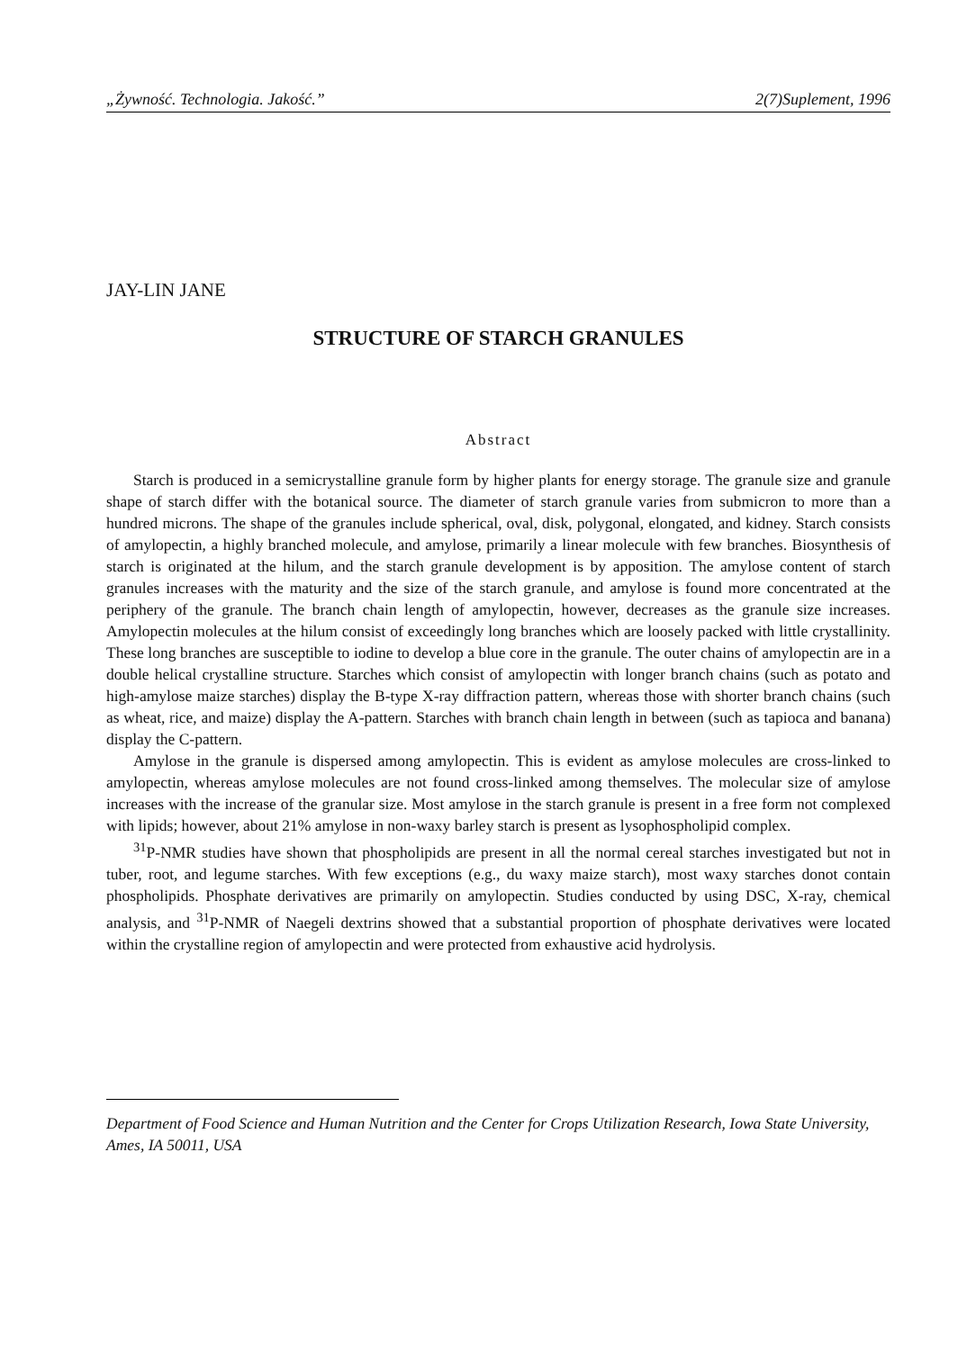„Żywność. Technologia. Jakość.” 2(7)Suplement, 1996
JAY-LIN JANE
STRUCTURE OF STARCH GRANULES
Abstract
Starch is produced in a semicrystalline granule form by higher plants for energy storage. The granule size and granule shape of starch differ with the botanical source. The diameter of starch granule varies from submicron to more than a hundred microns. The shape of the granules include spherical, oval, disk, polygonal, elongated, and kidney. Starch consists of amylopectin, a highly branched molecule, and amylose, primarily a linear molecule with few branches. Biosynthesis of starch is originated at the hilum, and the starch granule development is by apposition. The amylose content of starch granules increases with the maturity and the size of the starch granule, and amylose is found more concentrated at the periphery of the granule. The branch chain length of amylopectin, however, decreases as the granule size increases. Amylopectin molecules at the hilum consist of exceedingly long branches which are loosely packed with little crystallinity. These long branches are susceptible to iodine to develop a blue core in the granule. The outer chains of amylopectin are in a double helical crystalline structure. Starches which consist of amylopectin with longer branch chains (such as potato and high-amylose maize starches) display the B-type X-ray diffraction pattern, whereas those with shorter branch chains (such as wheat, rice, and maize) display the A-pattern. Starches with branch chain length in between (such as tapioca and banana) display the C-pattern.
Amylose in the granule is dispersed among amylopectin. This is evident as amylose molecules are cross-linked to amylopectin, whereas amylose molecules are not found cross-linked among themselves. The molecular size of amylose increases with the increase of the granular size. Most amylose in the starch granule is present in a free form not complexed with lipids; however, about 21% amylose in non-waxy barley starch is present as lysophospholipid complex.
<sup>31</sup>P-NMR studies have shown that phospholipids are present in all the normal cereal starches investigated but not in tuber, root, and legume starches. With few exceptions (e.g., du waxy maize starch), most waxy starches donot contain phospholipids. Phosphate derivatives are primarily on amylopectin. Studies conducted by using DSC, X-ray, chemical analysis, and <sup>31</sup>P-NMR of Naegeli dextrins showed that a substantial proportion of phosphate derivatives were located within the crystalline region of amylopectin and were protected from exhaustive acid hydrolysis.
Department of Food Science and Human Nutrition and the Center for Crops Utilization Research, Iowa State University, Ames, IA 50011, USA